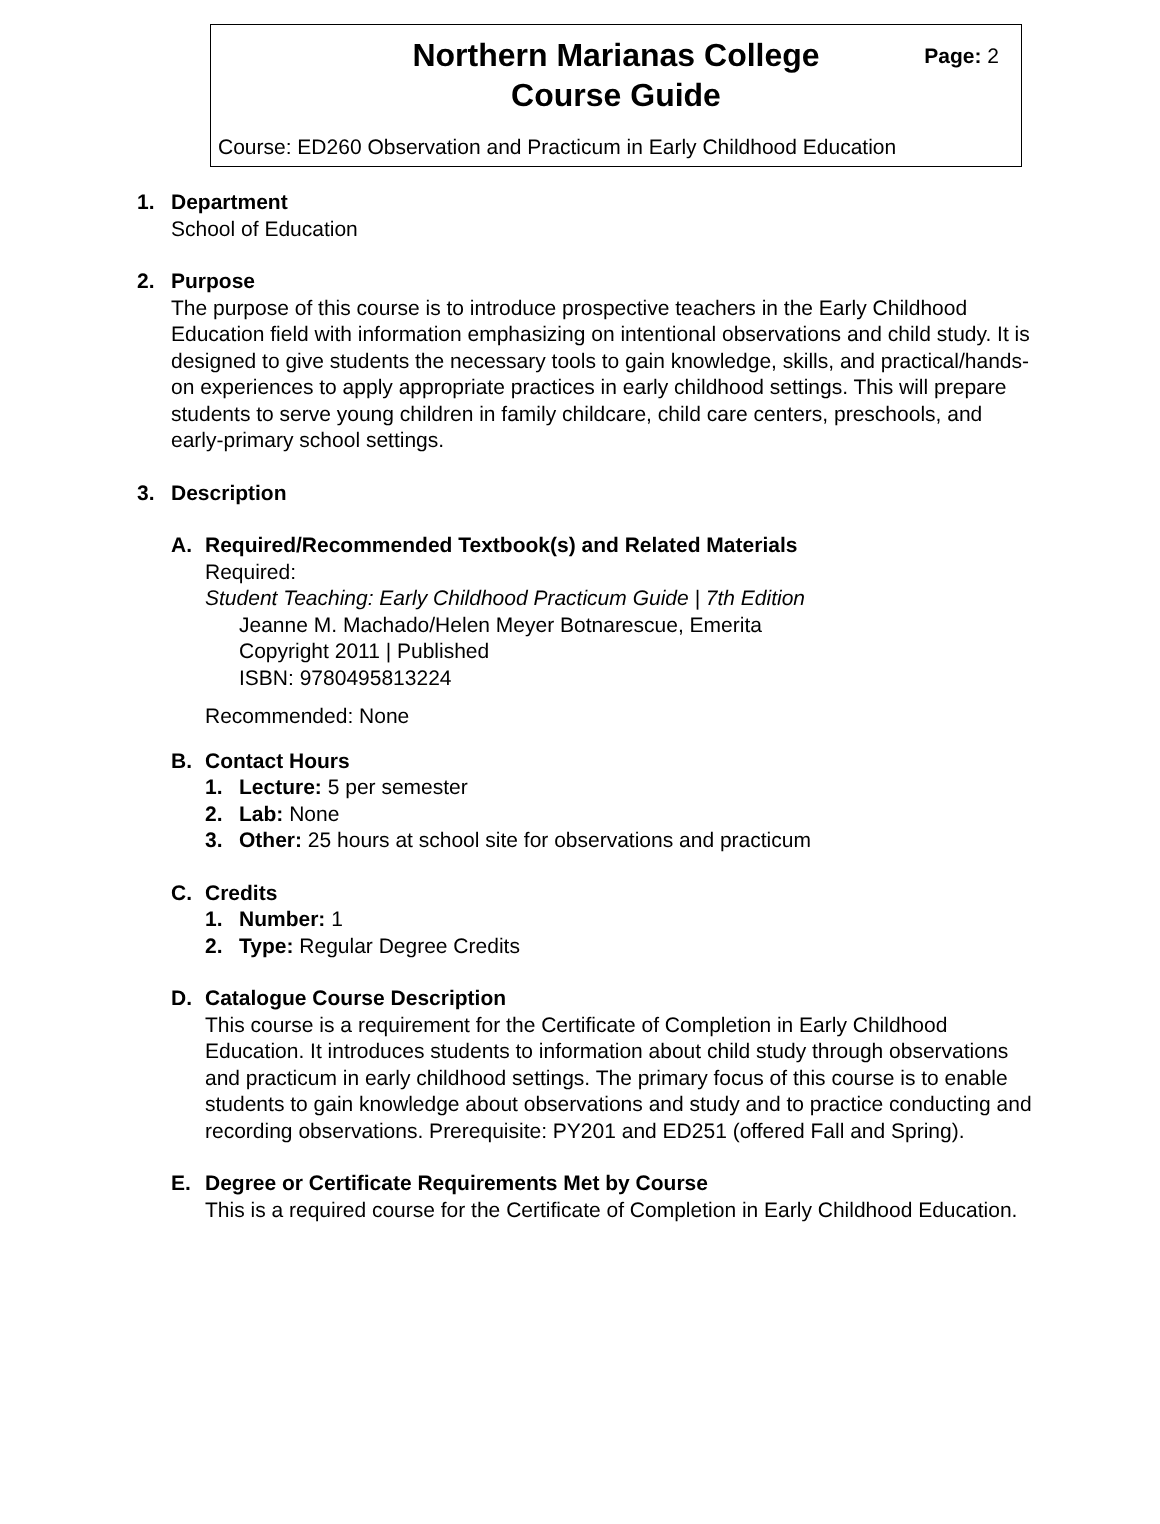Northern Marianas College
Course Guide
Page: 2
Course: ED260 Observation and Practicum in Early Childhood Education
1. Department
School of Education
2. Purpose
The purpose of this course is to introduce prospective teachers in the Early Childhood Education field with information emphasizing on intentional observations and child study. It is designed to give students the necessary tools to gain knowledge, skills, and practical/hands-on experiences to apply appropriate practices in early childhood settings. This will prepare students to serve young children in family childcare, child care centers, preschools, and early-primary school settings.
3. Description
A. Required/Recommended Textbook(s) and Related Materials
Required:
Student Teaching: Early Childhood Practicum Guide | 7th Edition
Jeanne M. Machado/Helen Meyer Botnarescue, Emerita
Copyright 2011 | Published
ISBN: 9780495813224
Recommended: None
B. Contact Hours
1. Lecture: 5 per semester
2. Lab: None
3. Other: 25 hours at school site for observations and practicum
C. Credits
1. Number: 1
2. Type: Regular Degree Credits
D. Catalogue Course Description
This course is a requirement for the Certificate of Completion in Early Childhood Education. It introduces students to information about child study through observations and practicum in early childhood settings. The primary focus of this course is to enable students to gain knowledge about observations and study and to practice conducting and recording observations. Prerequisite: PY201 and ED251 (offered Fall and Spring).
E. Degree or Certificate Requirements Met by Course
This is a required course for the Certificate of Completion in Early Childhood Education.